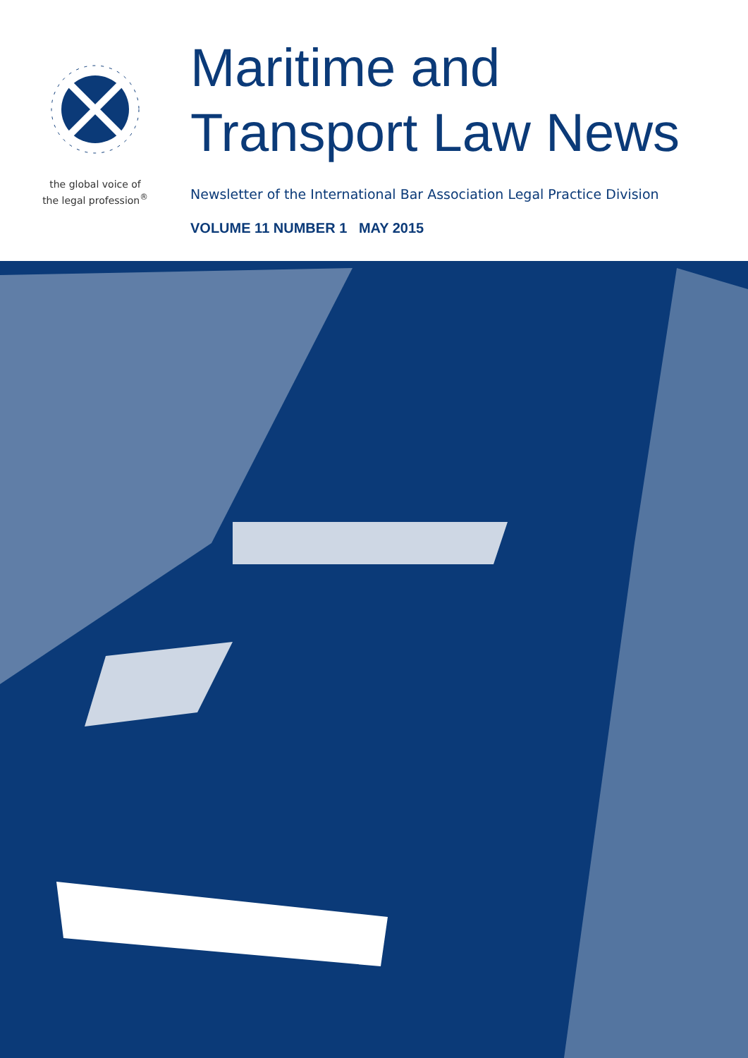the global voice of
the legal profession<sup>®</sup>
Maritime and
Transport Law News
Newsletter of the International Bar Association Legal Practice Division
VOLUME 11 NUMBER 1 MAY 2015